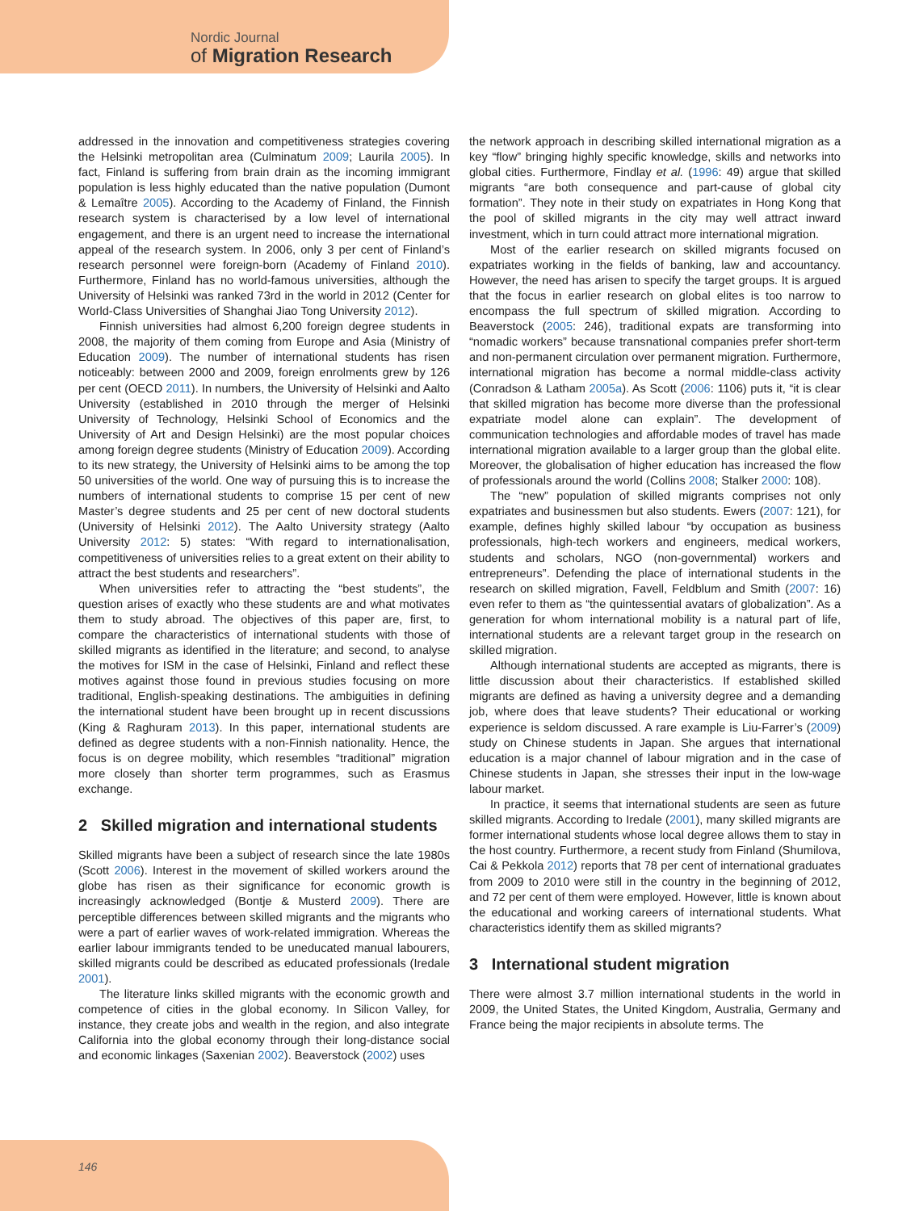Nordic Journal
of Migration Research
addressed in the innovation and competitiveness strategies covering the Helsinki metropolitan area (Culminatum 2009; Laurila 2005). In fact, Finland is suffering from brain drain as the incoming immigrant population is less highly educated than the native population (Dumont & Lemaître 2005). According to the Academy of Finland, the Finnish research system is characterised by a low level of international engagement, and there is an urgent need to increase the international appeal of the research system. In 2006, only 3 per cent of Finland’s research personnel were foreign-born (Academy of Finland 2010). Furthermore, Finland has no world-famous universities, although the University of Helsinki was ranked 73rd in the world in 2012 (Center for World-Class Universities of Shanghai Jiao Tong University 2012).
Finnish universities had almost 6,200 foreign degree students in 2008, the majority of them coming from Europe and Asia (Ministry of Education 2009). The number of international students has risen noticeably: between 2000 and 2009, foreign enrolments grew by 126 per cent (OECD 2011). In numbers, the University of Helsinki and Aalto University (established in 2010 through the merger of Helsinki University of Technology, Helsinki School of Economics and the University of Art and Design Helsinki) are the most popular choices among foreign degree students (Ministry of Education 2009). According to its new strategy, the University of Helsinki aims to be among the top 50 universities of the world. One way of pursuing this is to increase the numbers of international students to comprise 15 per cent of new Master’s degree students and 25 per cent of new doctoral students (University of Helsinki 2012). The Aalto University strategy (Aalto University 2012: 5) states: “With regard to internationalisation, competitiveness of universities relies to a great extent on their ability to attract the best students and researchers”.
When universities refer to attracting the “best students”, the question arises of exactly who these students are and what motivates them to study abroad. The objectives of this paper are, first, to compare the characteristics of international students with those of skilled migrants as identified in the literature; and second, to analyse the motives for ISM in the case of Helsinki, Finland and reflect these motives against those found in previous studies focusing on more traditional, English-speaking destinations. The ambiguities in defining the international student have been brought up in recent discussions (King & Raghuram 2013). In this paper, international students are defined as degree students with a non-Finnish nationality. Hence, the focus is on degree mobility, which resembles “traditional” migration more closely than shorter term programmes, such as Erasmus exchange.
2 Skilled migration and international students
Skilled migrants have been a subject of research since the late 1980s (Scott 2006). Interest in the movement of skilled workers around the globe has risen as their significance for economic growth is increasingly acknowledged (Bontje & Musterd 2009). There are perceptible differences between skilled migrants and the migrants who were a part of earlier waves of work-related immigration. Whereas the earlier labour immigrants tended to be uneducated manual labourers, skilled migrants could be described as educated professionals (Iredale 2001).
The literature links skilled migrants with the economic growth and competence of cities in the global economy. In Silicon Valley, for instance, they create jobs and wealth in the region, and also integrate California into the global economy through their long-distance social and economic linkages (Saxenian 2002). Beaverstock (2002) uses
the network approach in describing skilled international migration as a key “flow” bringing highly specific knowledge, skills and networks into global cities. Furthermore, Findlay et al. (1996: 49) argue that skilled migrants “are both consequence and part-cause of global city formation”. They note in their study on expatriates in Hong Kong that the pool of skilled migrants in the city may well attract inward investment, which in turn could attract more international migration.
Most of the earlier research on skilled migrants focused on expatriates working in the fields of banking, law and accountancy. However, the need has arisen to specify the target groups. It is argued that the focus in earlier research on global elites is too narrow to encompass the full spectrum of skilled migration. According to Beaverstock (2005: 246), traditional expats are transforming into “nomadic workers” because transnational companies prefer short-term and non-permanent circulation over permanent migration. Furthermore, international migration has become a normal middle-class activity (Conradson & Latham 2005a). As Scott (2006: 1106) puts it, “it is clear that skilled migration has become more diverse than the professional expatriate model alone can explain”. The development of communication technologies and affordable modes of travel has made international migration available to a larger group than the global elite. Moreover, the globalisation of higher education has increased the flow of professionals around the world (Collins 2008; Stalker 2000: 108).
The “new” population of skilled migrants comprises not only expatriates and businessmen but also students. Ewers (2007: 121), for example, defines highly skilled labour “by occupation as business professionals, high-tech workers and engineers, medical workers, students and scholars, NGO (non-governmental) workers and entrepreneurs”. Defending the place of international students in the research on skilled migration, Favell, Feldblum and Smith (2007: 16) even refer to them as “the quintessential avatars of globalization”. As a generation for whom international mobility is a natural part of life, international students are a relevant target group in the research on skilled migration.
Although international students are accepted as migrants, there is little discussion about their characteristics. If established skilled migrants are defined as having a university degree and a demanding job, where does that leave students? Their educational or working experience is seldom discussed. A rare example is Liu-Farrer’s (2009) study on Chinese students in Japan. She argues that international education is a major channel of labour migration and in the case of Chinese students in Japan, she stresses their input in the low-wage labour market.
In practice, it seems that international students are seen as future skilled migrants. According to Iredale (2001), many skilled migrants are former international students whose local degree allows them to stay in the host country. Furthermore, a recent study from Finland (Shumilova, Cai & Pekkola 2012) reports that 78 per cent of international graduates from 2009 to 2010 were still in the country in the beginning of 2012, and 72 per cent of them were employed. However, little is known about the educational and working careers of international students. What characteristics identify them as skilled migrants?
3 International student migration
There were almost 3.7 million international students in the world in 2009, the United States, the United Kingdom, Australia, Germany and France being the major recipients in absolute terms. The
146